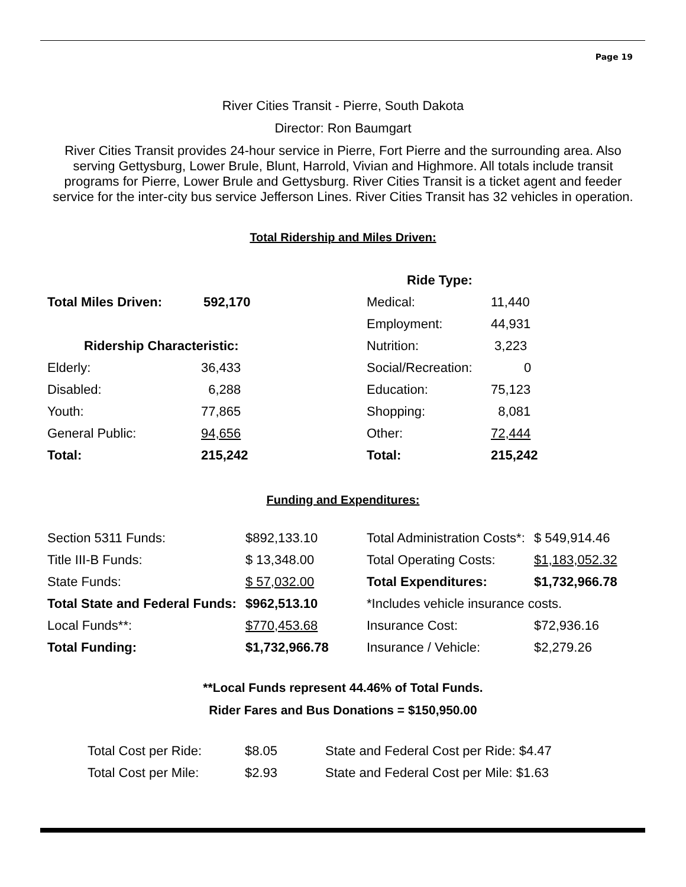Page 19
River Cities Transit - Pierre, South Dakota
Director: Ron Baumgart
River Cities Transit provides 24-hour service in Pierre, Fort Pierre and the surrounding area. Also serving Gettysburg, Lower Brule, Blunt, Harrold, Vivian and Highmore. All totals include transit programs for Pierre, Lower Brule and Gettysburg. River Cities Transit is a ticket agent and feeder service for the inter-city bus service Jefferson Lines. River Cities Transit has 32 vehicles in operation.
Total Ridership and Miles Driven:
| | | Ride Type: | |
| Total Miles Driven: | 592,170 | Medical: | 11,440 |
| | | Employment: | 44,931 |
| Ridership Characteristic: | | Nutrition: | 3,223 |
| Elderly: | 36,433 | Social/Recreation: | 0 |
| Disabled: | 6,288 | Education: | 75,123 |
| Youth: | 77,865 | Shopping: | 8,081 |
| General Public: | 94,656 | Other: | 72,444 |
| Total: | 215,242 | Total: | 215,242 |
Funding and Expenditures:
| Section 5311 Funds: | $892,133.10 | Total Administration Costs*: | $ 549,914.46 |
| Title III-B Funds: | $ 13,348.00 | Total Operating Costs: | $1,183,052.32 |
| State Funds: | $ 57,032.00 | Total Expenditures: | $1,732,966.78 |
| Total State and Federal Funds: | $962,513.10 | *Includes vehicle insurance costs. | |
| Local Funds**: | $770,453.68 | Insurance Cost: | $72,936.16 |
| Total Funding: | $1,732,966.78 | Insurance / Vehicle: | $2,279.26 |
**Local Funds represent 44.46% of Total Funds.
Rider Fares and Bus Donations = $150,950.00
| Total Cost per Ride: | $8.05 | State and Federal Cost per Ride: $4.47 |
| Total Cost per Mile: | $2.93 | State and Federal Cost per Mile: $1.63 |